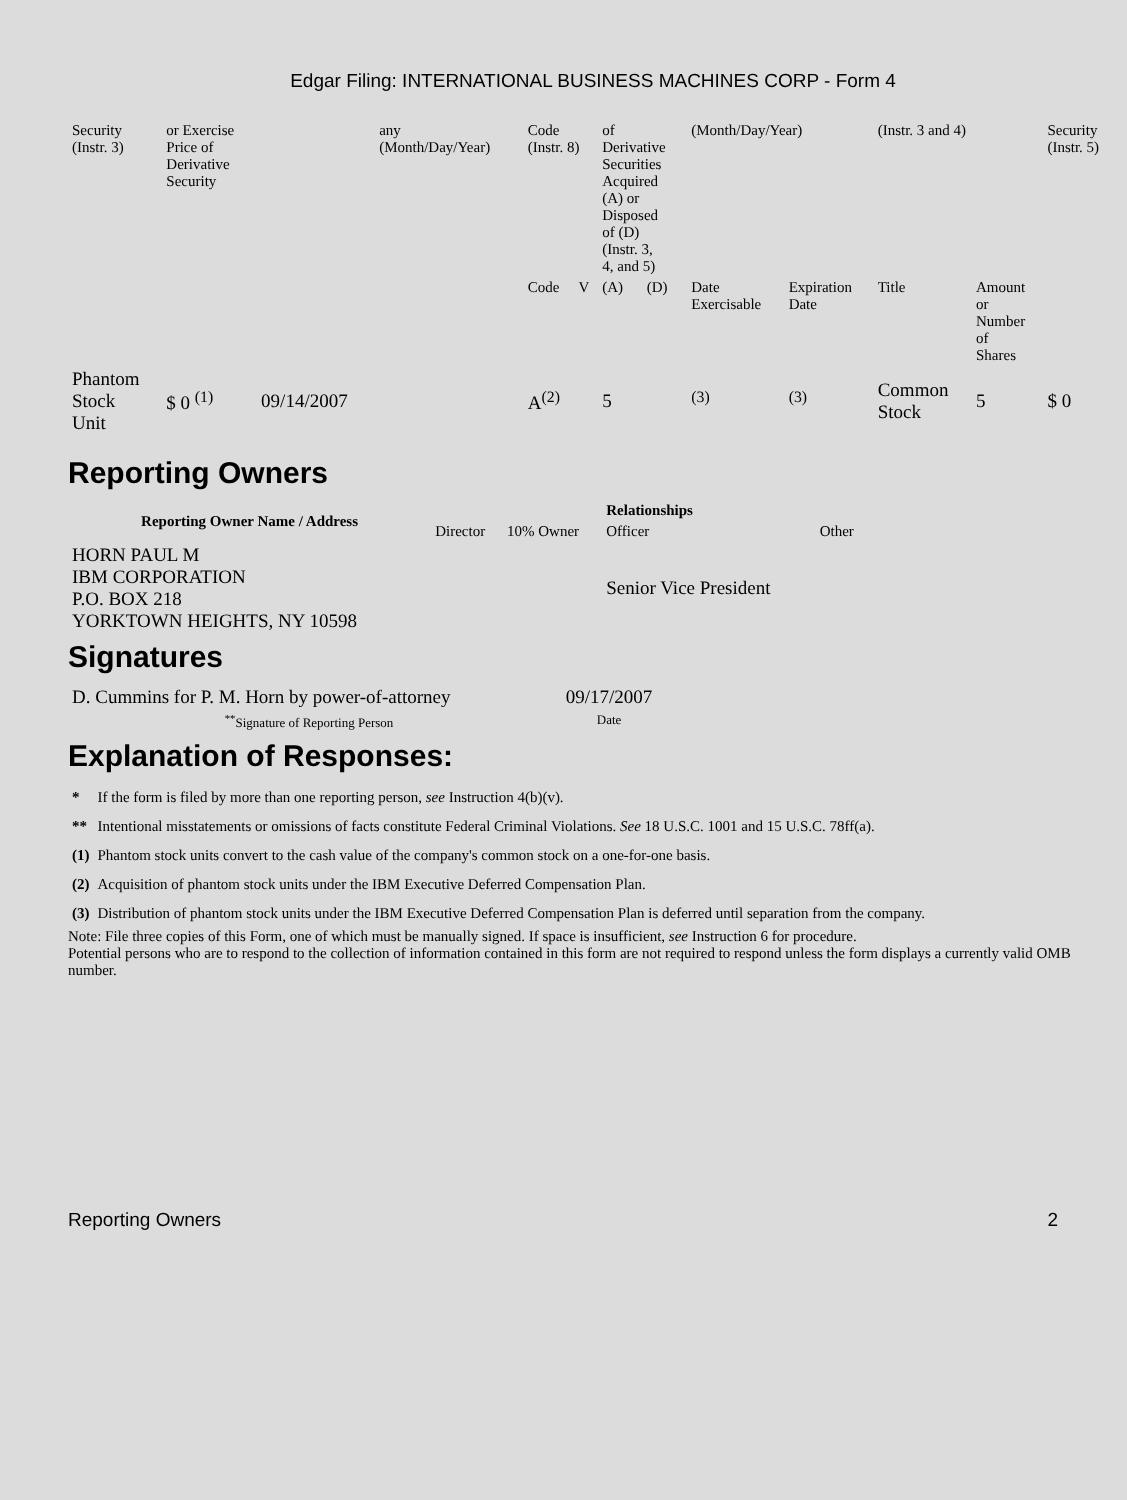Edgar Filing: INTERNATIONAL BUSINESS MACHINES CORP - Form 4
| Security (Instr. 3) | or Exercise Price of Derivative Security | | any (Month/Day/Year) | Code (Instr. 8) | | of Derivative Securities Acquired (A) or Disposed of (D) (Instr. 3, 4, and 5) | | (Month/Day/Year) | | (Instr. 3 and 4) | | Security (Instr. 5) |
| | | | | Code | V | (A) | (D) | Date Exercisable | Expiration Date | Title | Amount or Number of Shares | |
| Phantom Stock Unit | $ 0 <sup>(1)</sup> | 09/14/2007 | | A<sup>(2)</sup> | | 5 | | <sup>(3)</sup> | <sup>(3)</sup> | Common Stock | 5 | $ 0 |
Reporting Owners
| Reporting Owner Name / Address | Relationships | | | |
| --- | --- | --- | --- | --- |
| | Director | 10% Owner | Officer | Other |
| HORN PAUL M IBM CORPORATION P.O. BOX 218 YORKTOWN HEIGHTS, NY 10598 | | | Senior Vice President | |
Signatures
| D. Cummins for P. M. Horn by power-of-attorney | 09/17/2007 |
| <sup>**</sup> Signature of Reporting Person | Date |
Explanation of Responses:
| * | If the form is filed by more than one reporting person, see Instruction 4(b)(v). |
| ** | Intentional misstatements or omissions of facts constitute Federal Criminal Violations. See 18 U.S.C. 1001 and 15 U.S.C. 78ff(a). |
| (1) | Phantom stock units convert to the cash value of the company's common stock on a one-for-one basis. |
| (2) | Acquisition of phantom stock units under the IBM Executive Deferred Compensation Plan. |
| (3) | Distribution of phantom stock units under the IBM Executive Deferred Compensation Plan is deferred until separation from the company. |
Note: File three copies of this Form, one of which must be manually signed. If space is insufficient, see Instruction 6 for procedure.
Potential persons who are to respond to the collection of information contained in this form are not required to respond unless the form displays a currently valid OMB number.
Reporting Owners 2